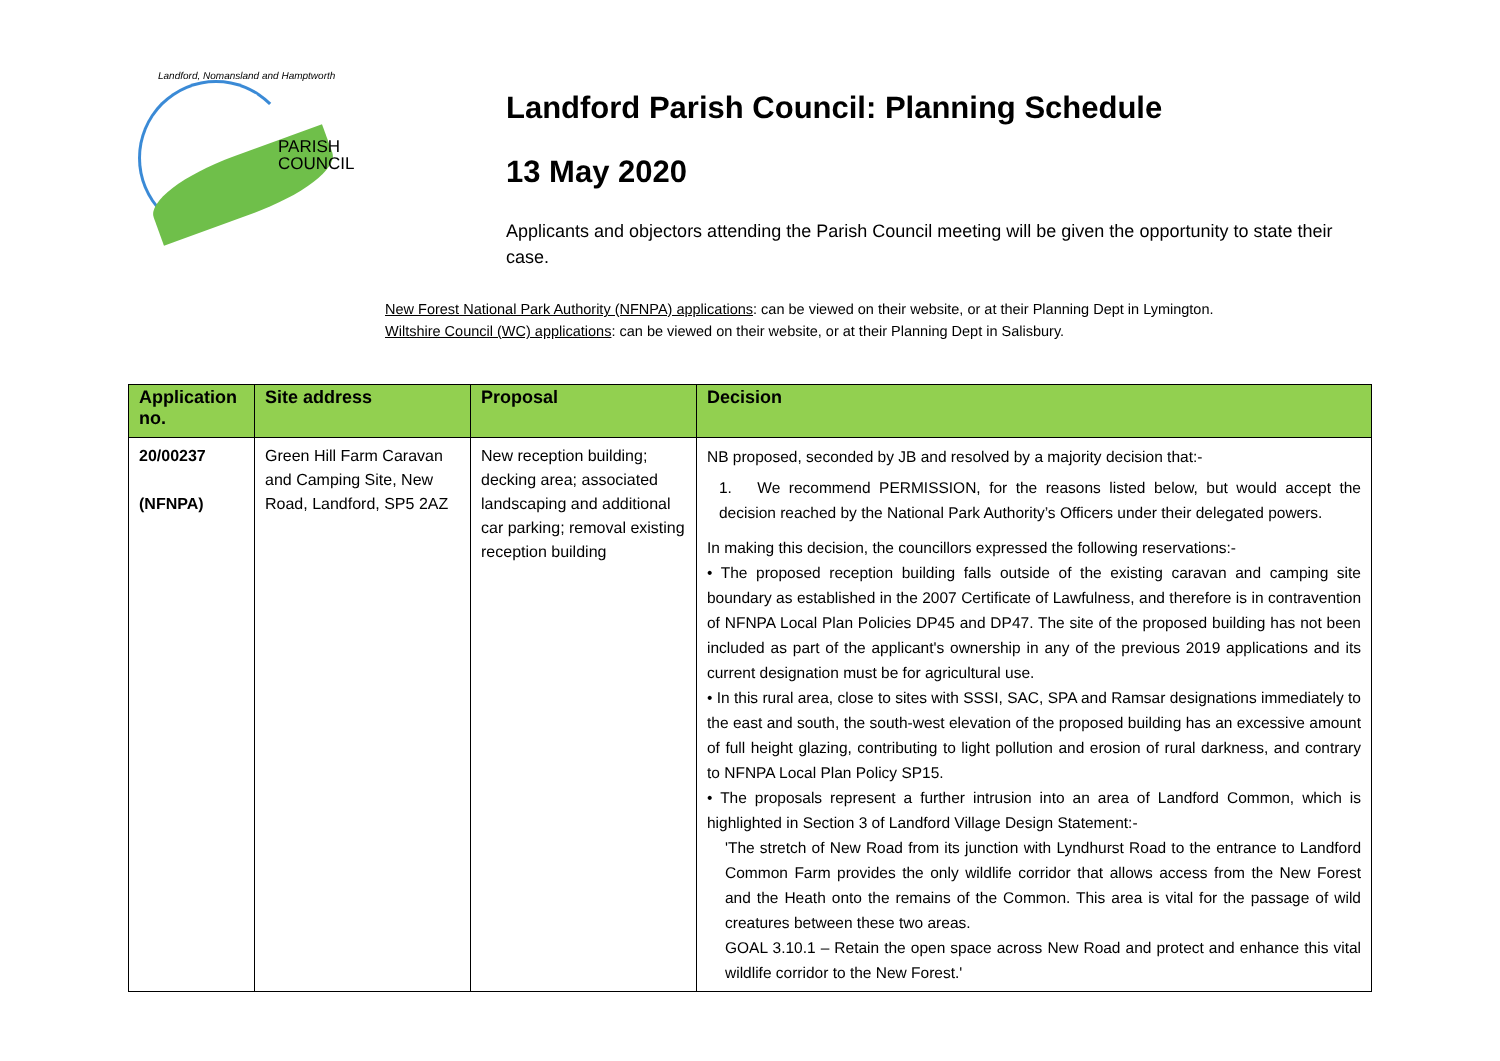Landford, Nomansland and Hamptworth
PARISH
COUNCIL
Landford Parish Council: Planning Schedule
13 May 2020
Applicants and objectors attending the Parish Council meeting will be given the opportunity to state their case.
New Forest National Park Authority (NFNPA) applications: can be viewed on their website, or at their Planning Dept in Lymington.
Wiltshire Council (WC) applications: can be viewed on their website, or at their Planning Dept in Salisbury.
| Application no. | Site address | Proposal | Decision |
| --- | --- | --- | --- |
| 20/00237 (NFNPA) | Green Hill Farm Caravan and Camping Site, New Road, Landford, SP5 2AZ | New reception building; decking area; associated landscaping and additional car parking; removal existing reception building | NB proposed, seconded by JB and resolved by a majority decision that:- 1. We recommend PERMISSION, for the reasons listed below, but would accept the decision reached by the National Park Authority’s Officers under their delegated powers. In making this decision, the councillors expressed the following reservations:- • The proposed reception building falls outside of the existing caravan and camping site boundary as established in the 2007 Certificate of Lawfulness, and therefore is in contravention of NFNPA Local Plan Policies DP45 and DP47. The site of the proposed building has not been included as part of the applicant's ownership in any of the previous 2019 applications and its current designation must be for agricultural use. • In this rural area, close to sites with SSSI, SAC, SPA and Ramsar designations immediately to the east and south, the south-west elevation of the proposed building has an excessive amount of full height glazing, contributing to light pollution and erosion of rural darkness, and contrary to NFNPA Local Plan Policy SP15. • The proposals represent a further intrusion into an area of Landford Common, which is highlighted in Section 3 of Landford Village Design Statement:- 'The stretch of New Road from its junction with Lyndhurst Road to the entrance to Landford Common Farm provides the only wildlife corridor that allows access from the New Forest and the Heath onto the remains of the Common. This area is vital for the passage of wild creatures between these two areas. GOAL 3.10.1 – Retain the open space across New Road and protect and enhance this vital wildlife corridor to the New Forest.' |